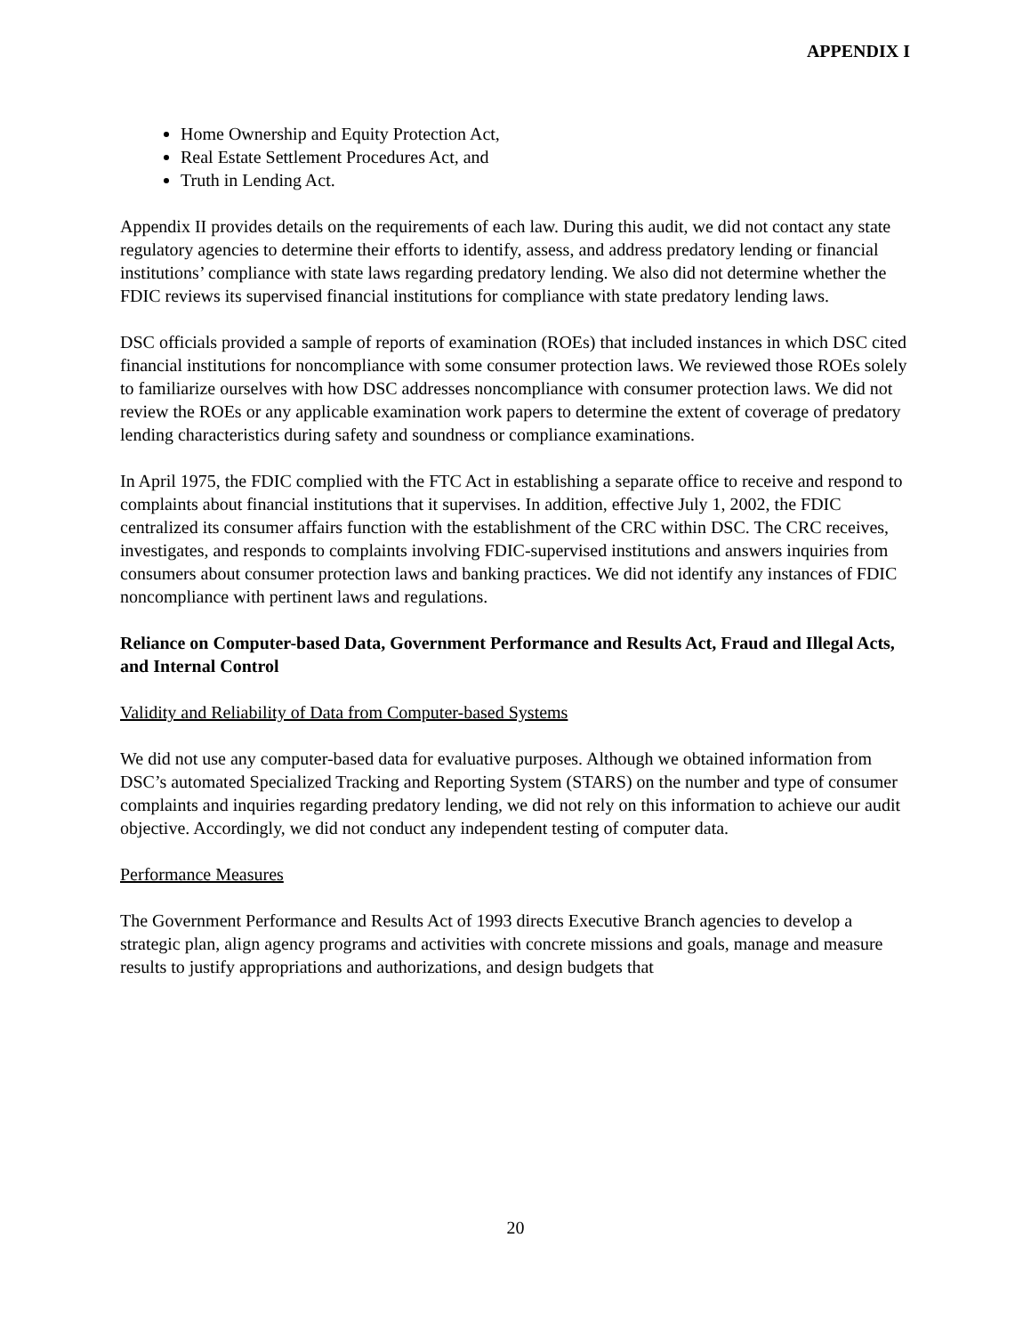APPENDIX I
Home Ownership and Equity Protection Act,
Real Estate Settlement Procedures Act, and
Truth in Lending Act.
Appendix II provides details on the requirements of each law. During this audit, we did not contact any state regulatory agencies to determine their efforts to identify, assess, and address predatory lending or financial institutions’ compliance with state laws regarding predatory lending. We also did not determine whether the FDIC reviews its supervised financial institutions for compliance with state predatory lending laws.
DSC officials provided a sample of reports of examination (ROEs) that included instances in which DSC cited financial institutions for noncompliance with some consumer protection laws. We reviewed those ROEs solely to familiarize ourselves with how DSC addresses noncompliance with consumer protection laws. We did not review the ROEs or any applicable examination work papers to determine the extent of coverage of predatory lending characteristics during safety and soundness or compliance examinations.
In April 1975, the FDIC complied with the FTC Act in establishing a separate office to receive and respond to complaints about financial institutions that it supervises. In addition, effective July 1, 2002, the FDIC centralized its consumer affairs function with the establishment of the CRC within DSC. The CRC receives, investigates, and responds to complaints involving FDIC-supervised institutions and answers inquiries from consumers about consumer protection laws and banking practices. We did not identify any instances of FDIC noncompliance with pertinent laws and regulations.
Reliance on Computer-based Data, Government Performance and Results Act, Fraud and Illegal Acts, and Internal Control
Validity and Reliability of Data from Computer-based Systems
We did not use any computer-based data for evaluative purposes. Although we obtained information from DSC’s automated Specialized Tracking and Reporting System (STARS) on the number and type of consumer complaints and inquiries regarding predatory lending, we did not rely on this information to achieve our audit objective. Accordingly, we did not conduct any independent testing of computer data.
Performance Measures
The Government Performance and Results Act of 1993 directs Executive Branch agencies to develop a strategic plan, align agency programs and activities with concrete missions and goals, manage and measure results to justify appropriations and authorizations, and design budgets that
20